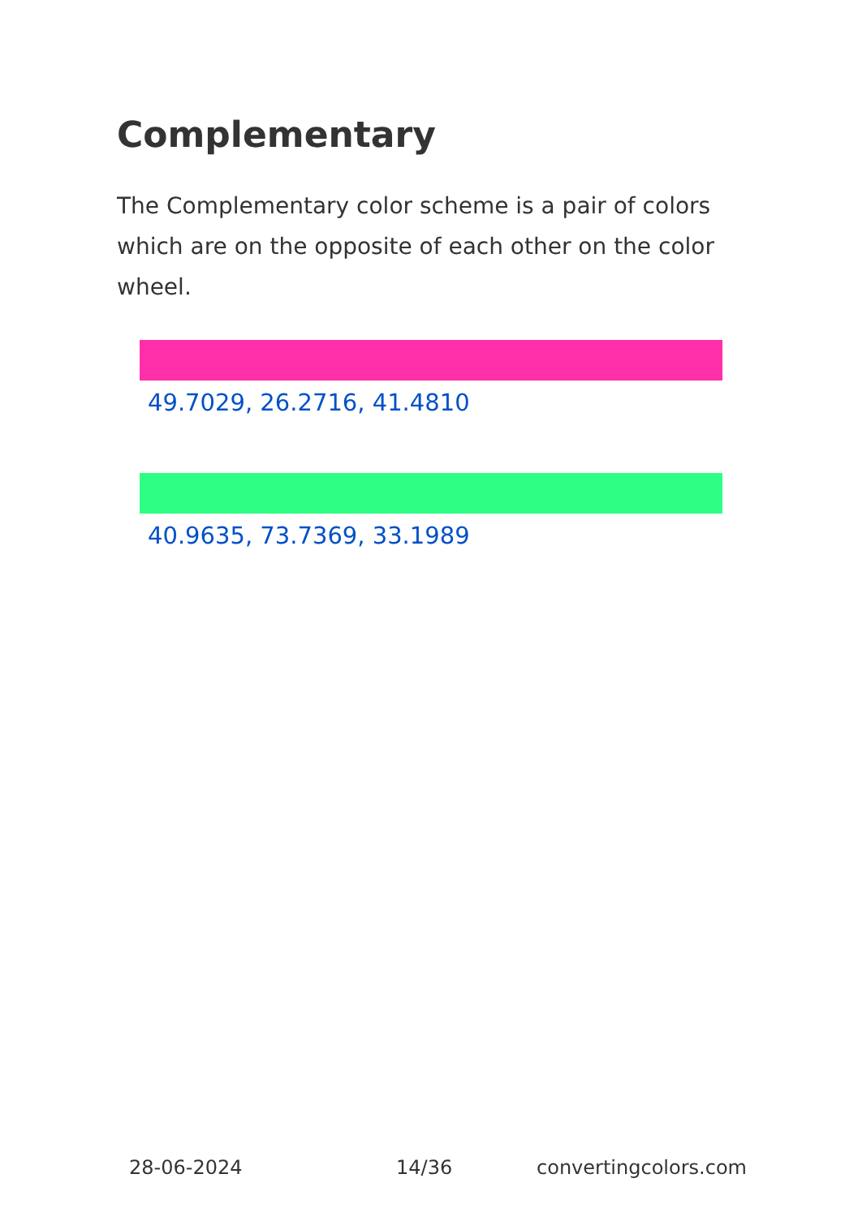Complementary
The Complementary color scheme is a pair of colors which are on the opposite of each other on the color wheel.
49.7029, 26.2716, 41.4810
40.9635, 73.7369, 33.1989
28-06-2024 14/36 convertingcolors.com